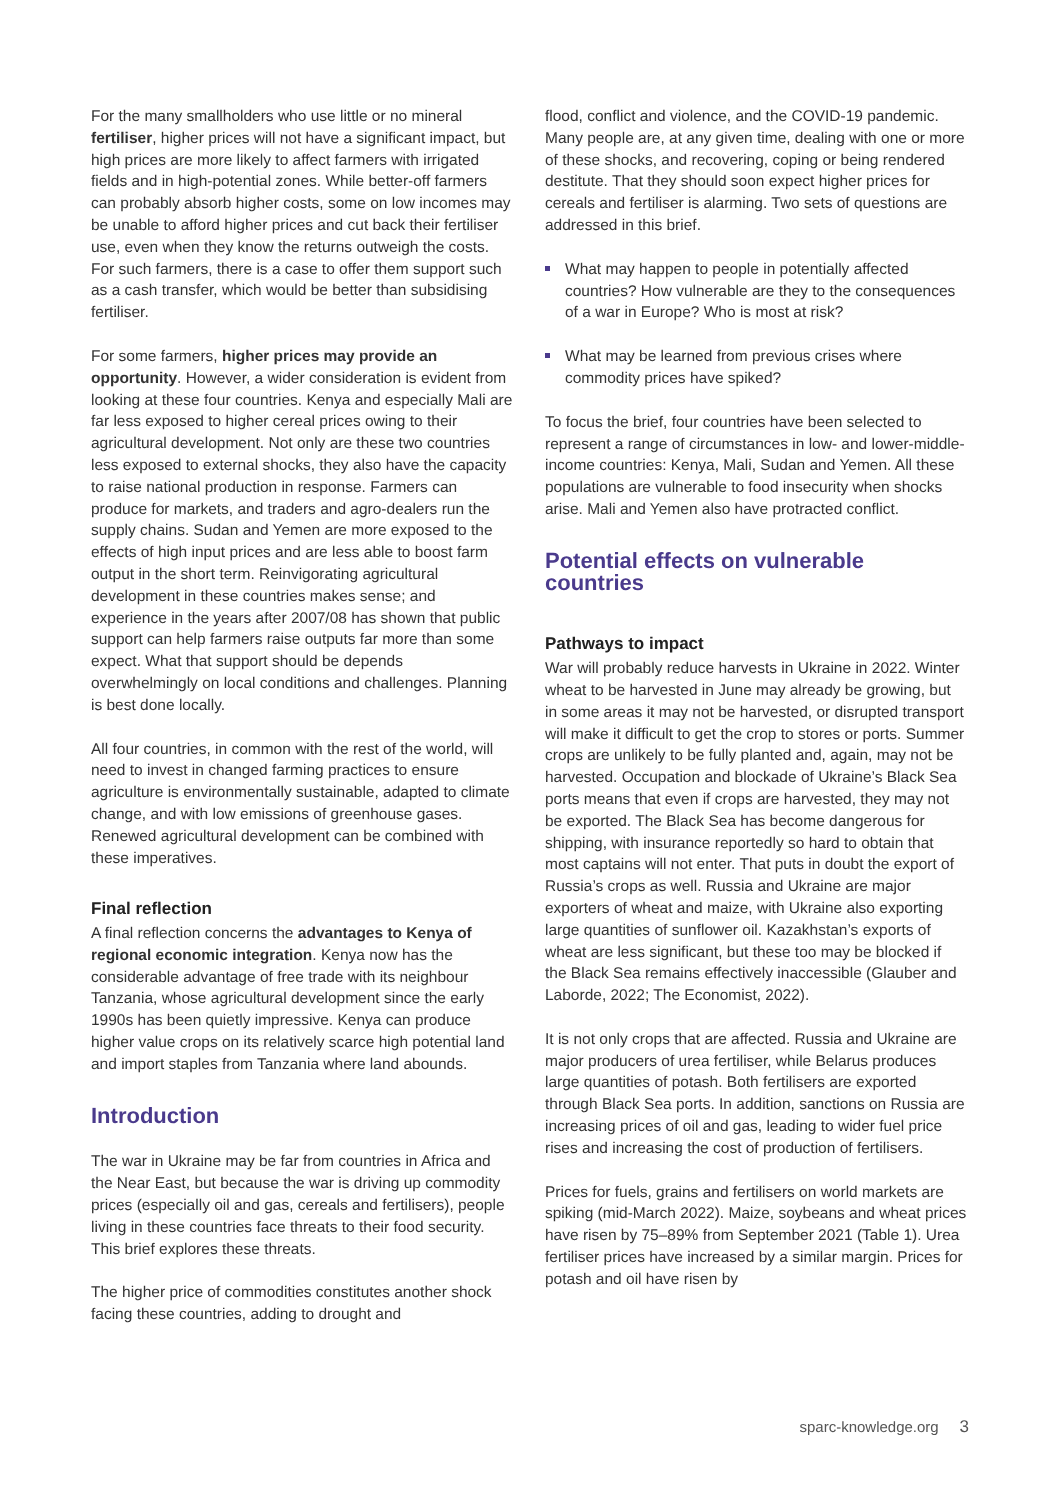For the many smallholders who use little or no mineral fertiliser, higher prices will not have a significant impact, but high prices are more likely to affect farmers with irrigated fields and in high-potential zones. While better-off farmers can probably absorb higher costs, some on low incomes may be unable to afford higher prices and cut back their fertiliser use, even when they know the returns outweigh the costs. For such farmers, there is a case to offer them support such as a cash transfer, which would be better than subsidising fertiliser.
For some farmers, higher prices may provide an opportunity. However, a wider consideration is evident from looking at these four countries. Kenya and especially Mali are far less exposed to higher cereal prices owing to their agricultural development. Not only are these two countries less exposed to external shocks, they also have the capacity to raise national production in response. Farmers can produce for markets, and traders and agro-dealers run the supply chains. Sudan and Yemen are more exposed to the effects of high input prices and are less able to boost farm output in the short term. Reinvigorating agricultural development in these countries makes sense; and experience in the years after 2007/08 has shown that public support can help farmers raise outputs far more than some expect. What that support should be depends overwhelmingly on local conditions and challenges. Planning is best done locally.
All four countries, in common with the rest of the world, will need to invest in changed farming practices to ensure agriculture is environmentally sustainable, adapted to climate change, and with low emissions of greenhouse gases. Renewed agricultural development can be combined with these imperatives.
Final reflection
A final reflection concerns the advantages to Kenya of regional economic integration. Kenya now has the considerable advantage of free trade with its neighbour Tanzania, whose agricultural development since the early 1990s has been quietly impressive. Kenya can produce higher value crops on its relatively scarce high potential land and import staples from Tanzania where land abounds.
Introduction
The war in Ukraine may be far from countries in Africa and the Near East, but because the war is driving up commodity prices (especially oil and gas, cereals and fertilisers), people living in these countries face threats to their food security. This brief explores these threats.
The higher price of commodities constitutes another shock facing these countries, adding to drought and
flood, conflict and violence, and the COVID-19 pandemic. Many people are, at any given time, dealing with one or more of these shocks, and recovering, coping or being rendered destitute. That they should soon expect higher prices for cereals and fertiliser is alarming. Two sets of questions are addressed in this brief.
What may happen to people in potentially affected countries? How vulnerable are they to the consequences of a war in Europe? Who is most at risk?
What may be learned from previous crises where commodity prices have spiked?
To focus the brief, four countries have been selected to represent a range of circumstances in low- and lower-middle-income countries: Kenya, Mali, Sudan and Yemen. All these populations are vulnerable to food insecurity when shocks arise. Mali and Yemen also have protracted conflict.
Potential effects on vulnerable countries
Pathways to impact
War will probably reduce harvests in Ukraine in 2022. Winter wheat to be harvested in June may already be growing, but in some areas it may not be harvested, or disrupted transport will make it difficult to get the crop to stores or ports. Summer crops are unlikely to be fully planted and, again, may not be harvested. Occupation and blockade of Ukraine’s Black Sea ports means that even if crops are harvested, they may not be exported. The Black Sea has become dangerous for shipping, with insurance reportedly so hard to obtain that most captains will not enter. That puts in doubt the export of Russia’s crops as well. Russia and Ukraine are major exporters of wheat and maize, with Ukraine also exporting large quantities of sunflower oil. Kazakhstan’s exports of wheat are less significant, but these too may be blocked if the Black Sea remains effectively inaccessible (Glauber and Laborde, 2022; The Economist, 2022).
It is not only crops that are affected. Russia and Ukraine are major producers of urea fertiliser, while Belarus produces large quantities of potash. Both fertilisers are exported through Black Sea ports. In addition, sanctions on Russia are increasing prices of oil and gas, leading to wider fuel price rises and increasing the cost of production of fertilisers.
Prices for fuels, grains and fertilisers on world markets are spiking (mid-March 2022). Maize, soybeans and wheat prices have risen by 75–89% from September 2021 (Table 1). Urea fertiliser prices have increased by a similar margin. Prices for potash and oil have risen by
sparc-knowledge.org 3